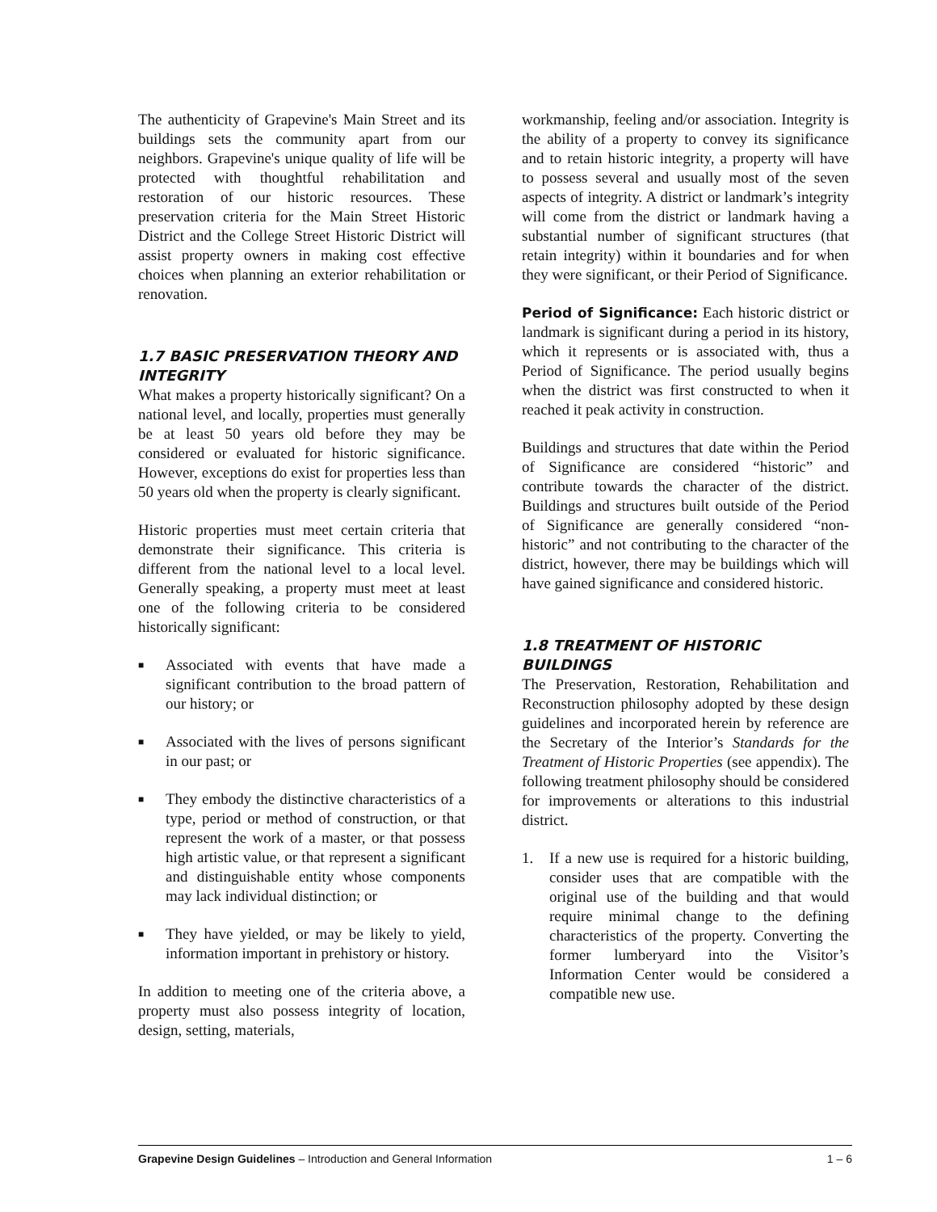The authenticity of Grapevine's Main Street and its buildings sets the community apart from our neighbors. Grapevine's unique quality of life will be protected with thoughtful rehabilitation and restoration of our historic resources. These preservation criteria for the Main Street Historic District and the College Street Historic District will assist property owners in making cost effective choices when planning an exterior rehabilitation or renovation.
1.7 BASIC PRESERVATION THEORY AND INTEGRITY
What makes a property historically significant? On a national level, and locally, properties must generally be at least 50 years old before they may be considered or evaluated for historic significance. However, exceptions do exist for properties less than 50 years old when the property is clearly significant.
Historic properties must meet certain criteria that demonstrate their significance. This criteria is different from the national level to a local level. Generally speaking, a property must meet at least one of the following criteria to be considered historically significant:
■ Associated with events that have made a significant contribution to the broad pattern of our history; or
■ Associated with the lives of persons significant in our past; or
■ They embody the distinctive characteristics of a type, period or method of construction, or that represent the work of a master, or that possess high artistic value, or that represent a significant and distinguishable entity whose components may lack individual distinction; or
■ They have yielded, or may be likely to yield, information important in prehistory or history.
In addition to meeting one of the criteria above, a property must also possess integrity of location, design, setting, materials,
workmanship, feeling and/or association. Integrity is the ability of a property to convey its significance and to retain historic integrity, a property will have to possess several and usually most of the seven aspects of integrity. A district or landmark’s integrity will come from the district or landmark having a substantial number of significant structures (that retain integrity) within it boundaries and for when they were significant, or their Period of Significance.
Period of Significance: Each historic district or landmark is significant during a period in its history, which it represents or is associated with, thus a Period of Significance. The period usually begins when the district was first constructed to when it reached it peak activity in construction.
Buildings and structures that date within the Period of Significance are considered “historic” and contribute towards the character of the district. Buildings and structures built outside of the Period of Significance are generally considered “non-historic” and not contributing to the character of the district, however, there may be buildings which will have gained significance and considered historic.
1.8 TREATMENT OF HISTORIC BUILDINGS
The Preservation, Restoration, Rehabilitation and Reconstruction philosophy adopted by these design guidelines and incorporated herein by reference are the Secretary of the Interior’s Standards for the Treatment of Historic Properties (see appendix). The following treatment philosophy should be considered for improvements or alterations to this industrial district.
1. If a new use is required for a historic building, consider uses that are compatible with the original use of the building and that would require minimal change to the defining characteristics of the property. Converting the former lumberyard into the Visitor’s Information Center would be considered a compatible new use.
Grapevine Design Guidelines – Introduction and General Information 1 – 6